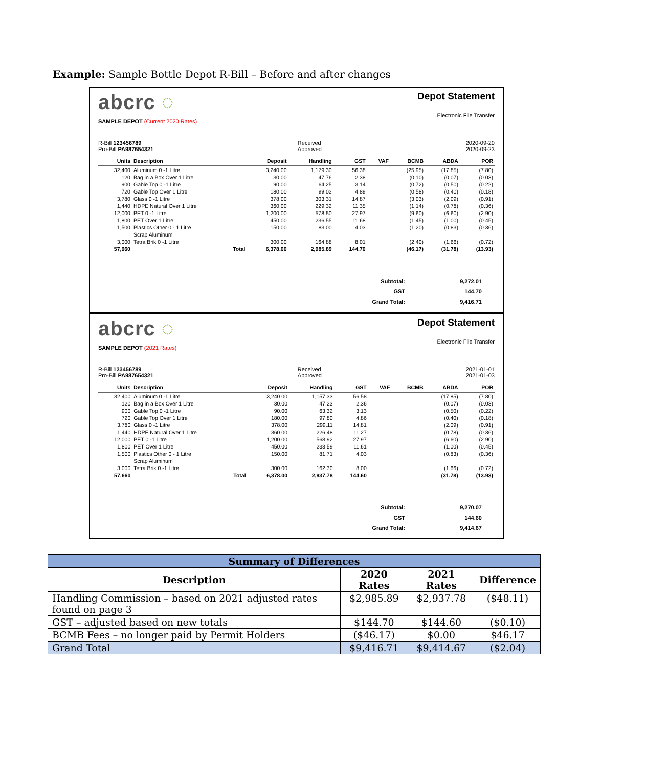Example: Sample Bottle Depot R-Bill – Before and after changes
abcrc ◌
Depot Statement
Electronic File Transfer
SAMPLE DEPOT (Current 2020 Rates)
R-Bill 123456789
Pro-Bill PA987654321
Received
Approved
2020-09-20
2020-09-23
| Units | Description | Deposit | Handling | GST | VAF | BCMB | ABDA | POR |
| --- | --- | --- | --- | --- | --- | --- | --- | --- |
| 32,400 | Aluminum 0 -1 Litre | 3,240.00 | 1,179.30 | 56.38 | | (25.95) | (17.85) | (7.80) |
| 120 | Bag in a Box Over 1 Litre | 30.00 | 47.76 | 2.38 | | (0.10) | (0.07) | (0.03) |
| 900 | Gable Top 0 -1 Litre | 90.00 | 64.25 | 3.14 | | (0.72) | (0.50) | (0.22) |
| 720 | Gable Top Over 1 Litre | 180.00 | 99.02 | 4.89 | | (0.58) | (0.40) | (0.18) |
| 3,780 | Glass 0 -1 Litre | 378.00 | 303.31 | 14.87 | | (3.03) | (2.09) | (0.91) |
| 1,440 | HDPE Natural Over 1 Litre | 360.00 | 229.32 | 11.35 | | (1.14) | (0.78) | (0.36) |
| 12,000 | PET 0 -1 Litre | 1,200.00 | 578.50 | 27.97 | | (9.60) | (6.60) | (2.90) |
| 1,800 | PET Over 1 Litre | 450.00 | 236.55 | 11.68 | | (1.45) | (1.00) | (0.45) |
| 1,500 | Plastics Other 0 - 1 Litre | 150.00 | 83.00 | 4.03 | | (1.20) | (0.83) | (0.36) |
| | Scrap Aluminum | | | | | | | |
| 3,000 | Tetra Brik 0 -1 Litre | 300.00 | 164.88 | 8.01 | | (2.40) | (1.66) | (0.72) |
| 57,660 | Total | 6,378.00 | 2,985.89 | 144.70 | | (46.17) | (31.78) | (13.93) |
Subtotal: 9,272.01 GST 144.70 Grand Total: 9,416.71
abcrc ◌
Depot Statement
Electronic File Transfer
SAMPLE DEPOT (2021 Rates)
R-Bill 123456789
Pro-Bill PA987654321
Received
Approved
2021-01-01
2021-01-03
| Units | Description | Deposit | Handling | GST | VAF | BCMB | ABDA | POR |
| --- | --- | --- | --- | --- | --- | --- | --- | --- |
| 32,400 | Aluminum 0 -1 Litre | 3,240.00 | 1,157.33 | 56.58 | | | (17.85) | (7.80) |
| 120 | Bag in a Box Over 1 Litre | 30.00 | 47.23 | 2.36 | | | (0.07) | (0.03) |
| 900 | Gable Top 0 -1 Litre | 90.00 | 63.32 | 3.13 | | | (0.50) | (0.22) |
| 720 | Gable Top Over 1 Litre | 180.00 | 97.80 | 4.86 | | | (0.40) | (0.18) |
| 3,780 | Glass 0 -1 Litre | 378.00 | 299.11 | 14.81 | | | (2.09) | (0.91) |
| 1,440 | HDPE Natural Over 1 Litre | 360.00 | 226.48 | 11.27 | | | (0.78) | (0.36) |
| 12,000 | PET 0 -1 Litre | 1,200.00 | 568.92 | 27.97 | | | (6.60) | (2.90) |
| 1,800 | PET Over 1 Litre | 450.00 | 233.59 | 11.61 | | | (1.00) | (0.45) |
| 1,500 | Plastics Other 0 - 1 Litre | 150.00 | 81.71 | 4.03 | | | (0.83) | (0.36) |
| | Scrap Aluminum | | | | | | | |
| 3,000 | Tetra Brik 0 -1 Litre | 300.00 | 162.30 | 8.00 | | | (1.66) | (0.72) |
| 57,660 | Total | 6,378.00 | 2,937.78 | 144.60 | | | (31.78) | (13.93) |
Subtotal: 9,270.07 GST 144.60 Grand Total: 9,414.67
| Summary of Differences | | | |
| --- | --- | --- | --- |
| Description | 2020 Rates | 2021 Rates | Difference |
| Handling Commission – based on 2021 adjusted rates found on page 3 | $2,985.89 | $2,937.78 | ($48.11) |
| GST – adjusted based on new totals | $144.70 | $144.60 | ($0.10) |
| BCMB Fees – no longer paid by Permit Holders | ($46.17) | $0.00 | $46.17 |
| Grand Total | $9,416.71 | $9,414.67 | ($2.04) |